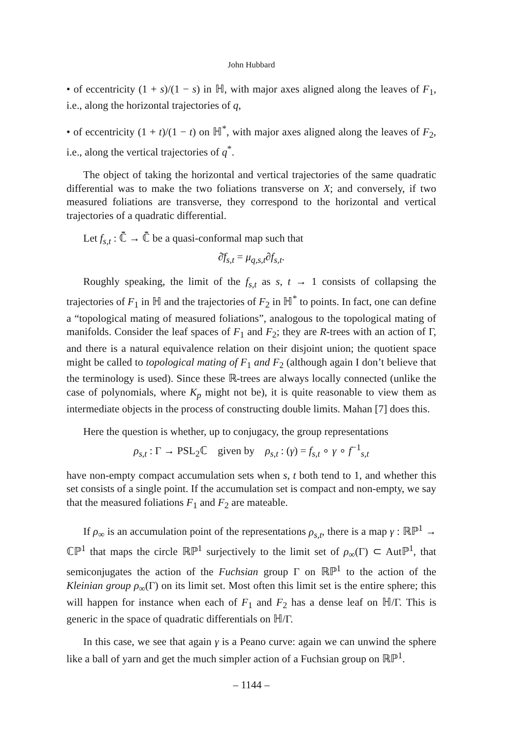John Hubbard
• of eccentricity (1 + s)/(1 − s) in ℍ, with major axes aligned along the leaves of F<sub>1</sub>, i.e., along the horizontal trajectories of q,
• of eccentricity (1 + t)/(1 − t) on ℍ<sup>*</sup>, with major axes aligned along the leaves of F<sub>2</sub>, i.e., along the vertical trajectories of q<sup>*</sup>.
The object of taking the horizontal and vertical trajectories of the same quadratic differential was to make the two foliations transverse on X; and conversely, if two measured foliations are transverse, they correspond to the horizontal and vertical trajectories of a quadratic differential.
Let f<sub>s,t</sub> : ℂ̄ → ℂ̄ be a quasi-conformal map such that
∂̄f<sub>s,t</sub> = μ<sub>q,s,t</sub>∂f<sub>s,t</sub>.
Roughly speaking, the limit of the f<sub>s,t</sub> as s, t → 1 consists of collapsing the trajectories of F<sub>1</sub> in ℍ and the trajectories of F<sub>2</sub> in ℍ<sup>*</sup> to points. In fact, one can define a “topological mating of measured foliations”, analogous to the topological mating of manifolds. Consider the leaf spaces of F<sub>1</sub> and F<sub>2</sub>; they are R-trees with an action of Γ, and there is a natural equivalence relation on their disjoint union; the quotient space might be called to topological mating of F<sub>1</sub> and F<sub>2</sub> (although again I don’t believe that the terminology is used). Since these ℝ-trees are always locally connected (unlike the case of polynomials, where K<sub>p</sub> might not be), it is quite reasonable to view them as intermediate objects in the process of constructing double limits. Mahan [7] does this.
Here the question is whether, up to conjugacy, the group representations
ρ<sub>s,t</sub> : Γ → PSL<sub>2</sub>ℂ given by ρ<sub>s,t</sub> : (γ) = f<sub>s,t</sub> ∘ γ ∘ f<sup>−1</sup><sub>s,t</sub>
have non-empty compact accumulation sets when s, t both tend to 1, and whether this set consists of a single point. If the accumulation set is compact and non-empty, we say that the measured foliations F<sub>1</sub> and F<sub>2</sub> are mateable.
If ρ<sub>∞</sub> is an accumulation point of the representations ρ<sub>s,t</sub>, there is a map γ : ℝℙ<sup>1</sup> → ℂℙ<sup>1</sup> that maps the circle ℝℙ<sup>1</sup> surjectively to the limit set of ρ<sub>∞</sub>(Γ) ⊂ Autℙ<sup>1</sup>, that semiconjugates the action of the Fuchsian group Γ on ℝℙ<sup>1</sup> to the action of the Kleinian group ρ<sub>∞</sub>(Γ) on its limit set. Most often this limit set is the entire sphere; this will happen for instance when each of F<sub>1</sub> and F<sub>2</sub> has a dense leaf on ℍ/Γ. This is generic in the space of quadratic differentials on ℍ/Γ.
In this case, we see that again γ is a Peano curve: again we can unwind the sphere like a ball of yarn and get the much simpler action of a Fuchsian group on ℝℙ<sup>1</sup>.
– 1144 –